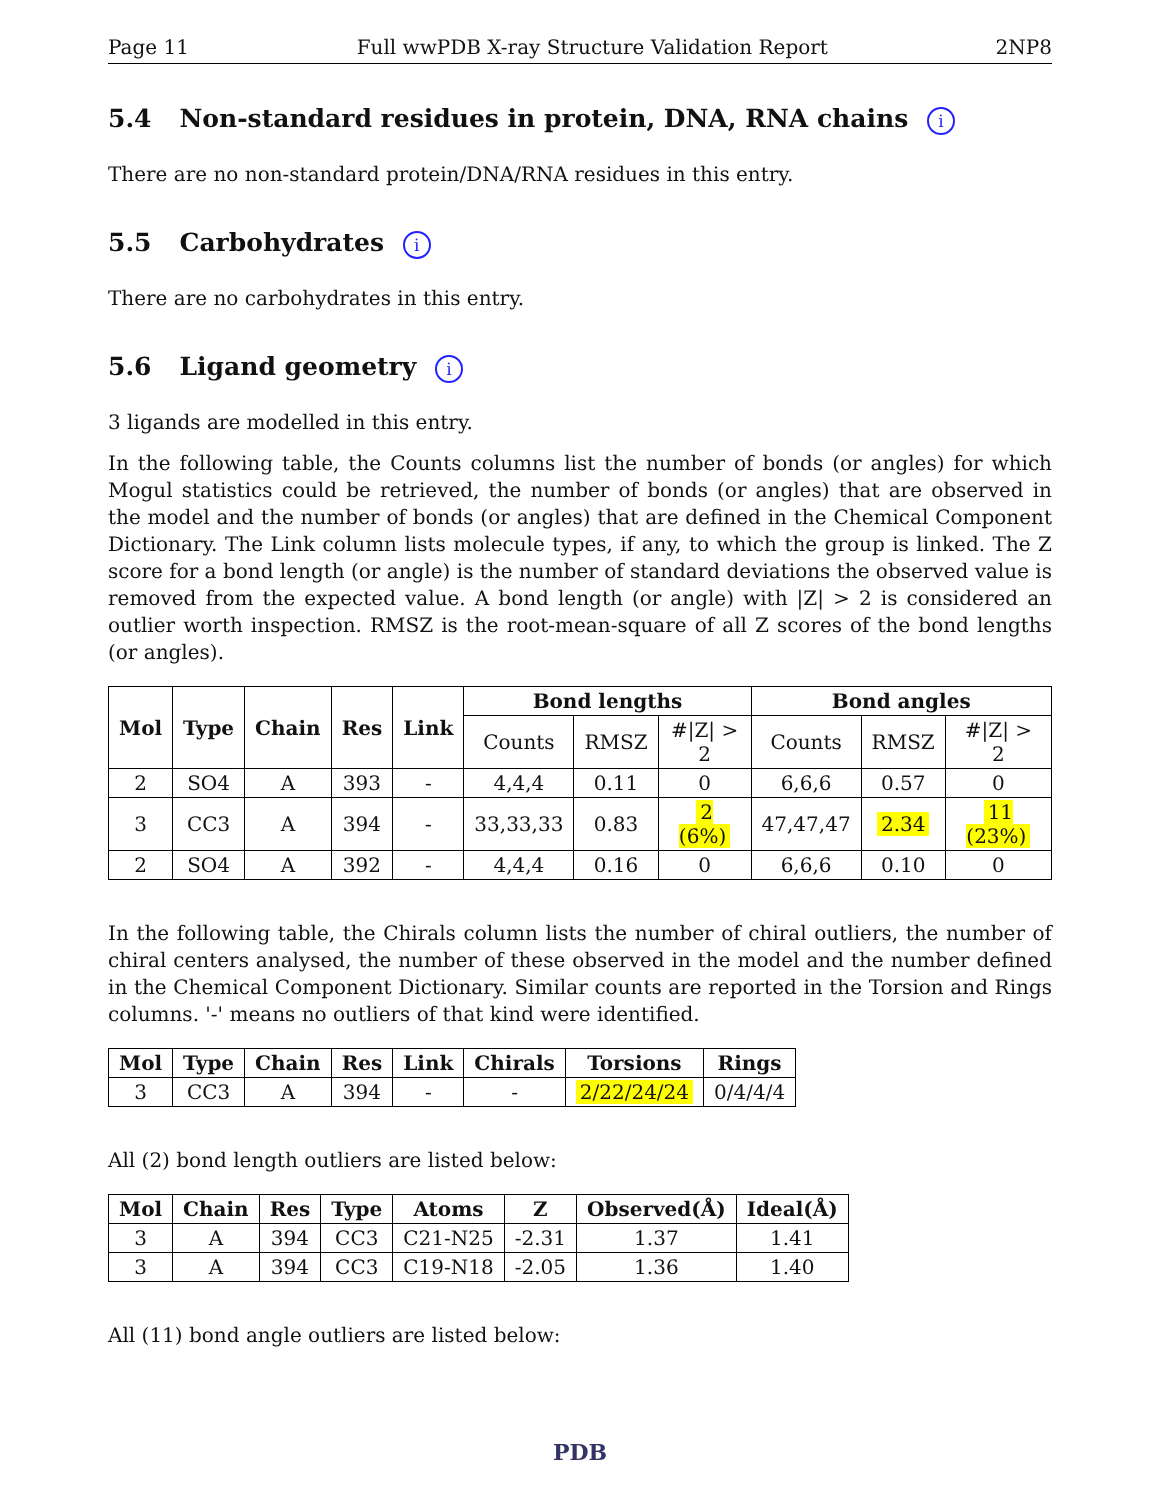Page 11 Full wwPDB X-ray Structure Validation Report 2NP8
5.4 Non-standard residues in protein, DNA, RNA chains i
There are no non-standard protein/DNA/RNA residues in this entry.
5.5 Carbohydrates i
There are no carbohydrates in this entry.
5.6 Ligand geometry i
3 ligands are modelled in this entry.
In the following table, the Counts columns list the number of bonds (or angles) for which Mogul statistics could be retrieved, the number of bonds (or angles) that are observed in the model and the number of bonds (or angles) that are defined in the Chemical Component Dictionary. The Link column lists molecule types, if any, to which the group is linked. The Z score for a bond length (or angle) is the number of standard deviations the observed value is removed from the expected value. A bond length (or angle) with |Z| > 2 is considered an outlier worth inspection. RMSZ is the root-mean-square of all Z scores of the bond lengths (or angles).
| Mol | Type | Chain | Res | Link | Bond lengths | | | Bond angles | | |
| --- | --- | --- | --- | --- | --- | --- | --- | --- | --- | --- |
| | | | | | Counts | RMSZ | #/Z/ > 2 | Counts | RMSZ | #/Z/ > 2 |
| 2 | SO4 | A | 393 | - | 4,4,4 | 0.11 | 0 | 6,6,6 | 0.57 | 0 |
| 3 | CC3 | A | 394 | - | 33,33,33 | 0.83 | 2 (6%) | 47,47,47 | 2.34 | 11 (23%) |
| 2 | SO4 | A | 392 | - | 4,4,4 | 0.16 | 0 | 6,6,6 | 0.10 | 0 |
In the following table, the Chirals column lists the number of chiral outliers, the number of chiral centers analysed, the number of these observed in the model and the number defined in the Chemical Component Dictionary. Similar counts are reported in the Torsion and Rings columns. '-' means no outliers of that kind were identified.
| Mol | Type | Chain | Res | Link | Chirals | Torsions | Rings |
| --- | --- | --- | --- | --- | --- | --- | --- |
| 3 | CC3 | A | 394 | - | - | 2/22/24/24 | 0/4/4/4 |
All (2) bond length outliers are listed below:
| Mol | Chain | Res | Type | Atoms | Z | Observed(Å) | Ideal(Å) |
| --- | --- | --- | --- | --- | --- | --- | --- |
| 3 | A | 394 | CC3 | C21-N25 | -2.31 | 1.37 | 1.41 |
| 3 | A | 394 | CC3 | C19-N18 | -2.05 | 1.36 | 1.40 |
All (11) bond angle outliers are listed below:
PDB